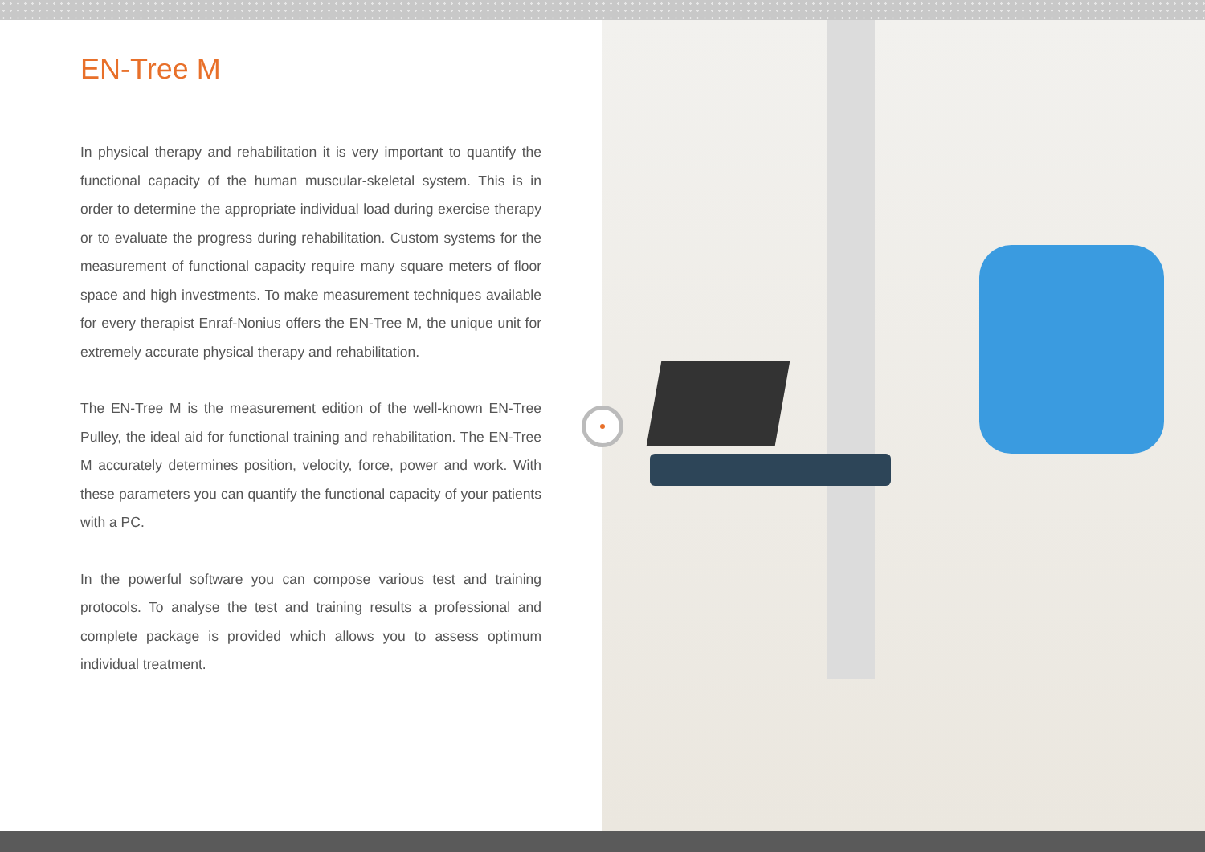EN-Tree M
In physical therapy and rehabilitation it is very important to quantify the functional capacity of the human muscular-skeletal system. This is in order to determine the appropriate individual load during exercise therapy or to evaluate the progress during rehabilitation. Custom systems for the measurement of functional capacity require many square meters of floor space and high investments. To make measurement techniques available for every therapist Enraf-Nonius offers the EN-Tree M, the unique unit for extremely accurate physical therapy and rehabilitation.
The EN-Tree M is the measurement edition of the well-known EN-Tree Pulley, the ideal aid for functional training and rehabilitation. The EN-Tree M accurately determines position, velocity, force, power and work. With these parameters you can quantify the functional capacity of your patients with a PC.
In the powerful software you can compose various test and training protocols. To analyse the test and training results a professional and complete package is provided which allows you to assess optimum individual treatment.